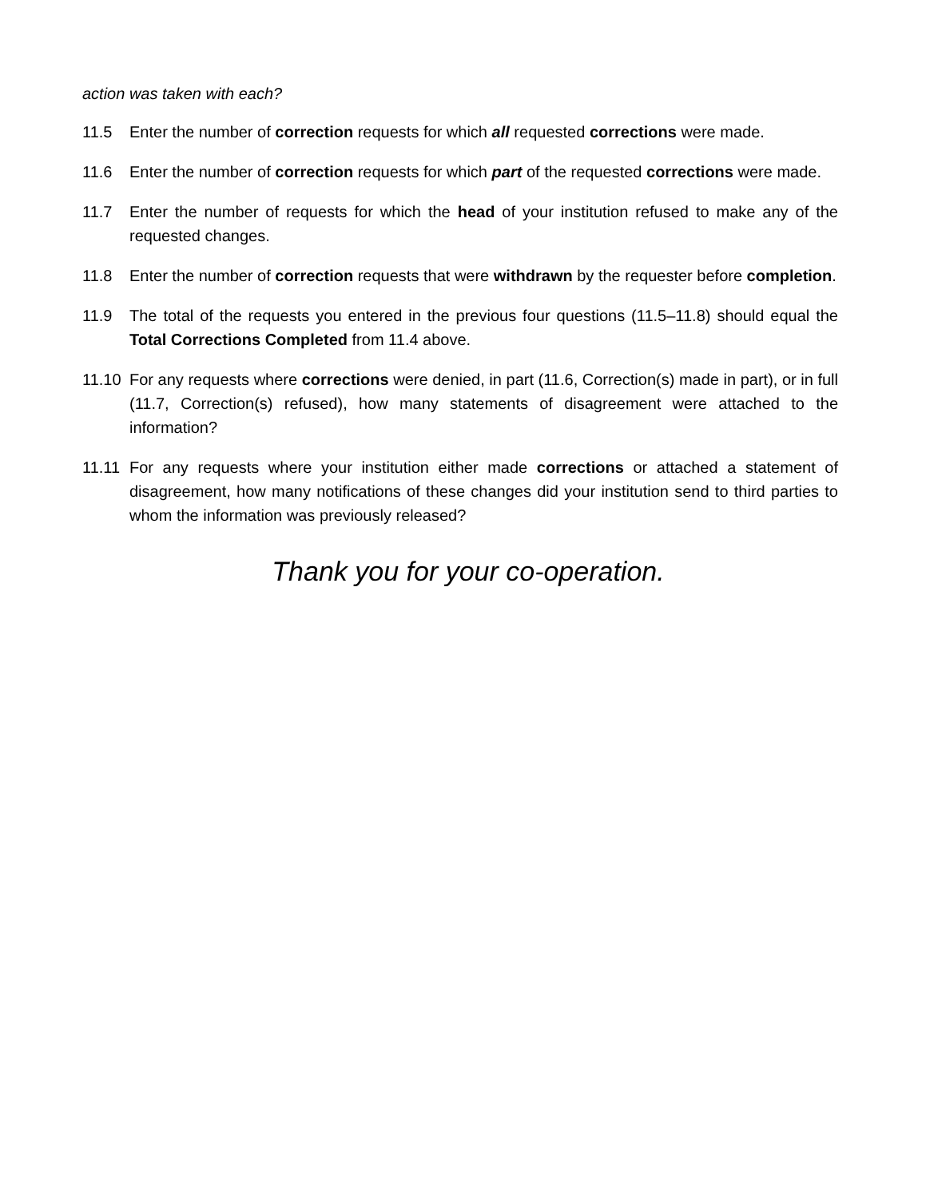action was taken with each?
11.5 Enter the number of correction requests for which all requested corrections were made.
11.6 Enter the number of correction requests for which part of the requested corrections were made.
11.7 Enter the number of requests for which the head of your institution refused to make any of the requested changes.
11.8 Enter the number of correction requests that were withdrawn by the requester before completion.
11.9 The total of the requests you entered in the previous four questions (11.5–11.8) should equal the Total Corrections Completed from 11.4 above.
11.10
For any requests where corrections were denied, in part (11.6, Correction(s) made in part), or in full (11.7, Correction(s) refused), how many statements of disagreement were attached to the information?
11.11
For any requests where your institution either made corrections or attached a statement of disagreement, how many notifications of these changes did your institution send to third parties to whom the information was previously released?
Thank you for your co-operation.